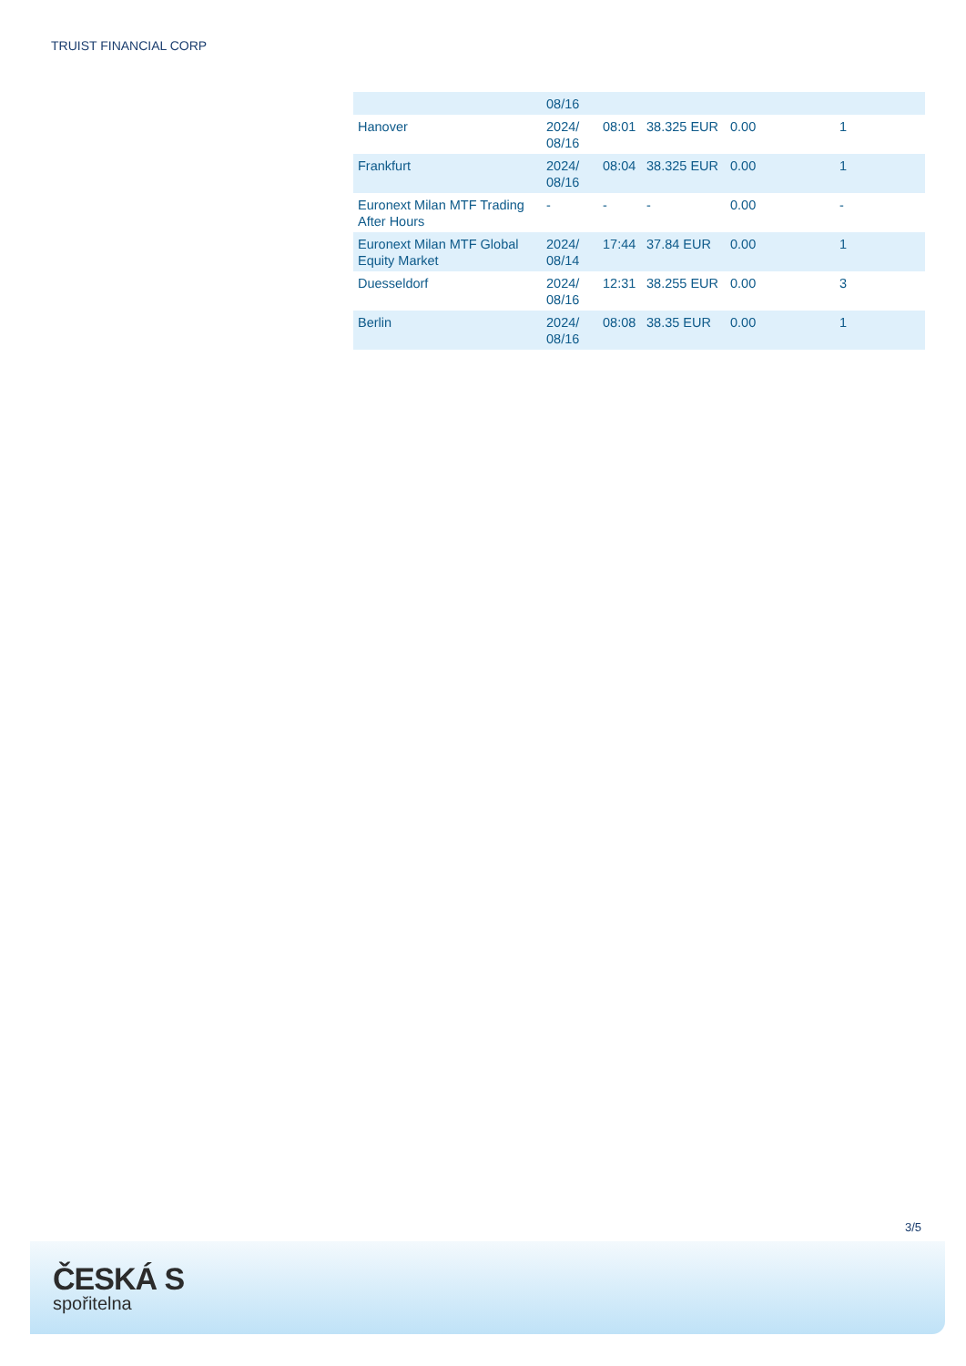TRUIST FINANCIAL CORP
| | 08/16 | | | | |
| Hanover | 2024/ 08/16 | 08:01 | 38.325 EUR | 0.00 | 1 |
| Frankfurt | 2024/ 08/16 | 08:04 | 38.325 EUR | 0.00 | 1 |
| Euronext Milan MTF Trading After Hours | - | - | - | 0.00 | - |
| Euronext Milan MTF Global Equity Market | 2024/ 08/14 | 17:44 | 37.84 EUR | 0.00 | 1 |
| Duesseldorf | 2024/ 08/16 | 12:31 | 38.255 EUR | 0.00 | 3 |
| Berlin | 2024/ 08/16 | 08:08 | 38.35 EUR | 0.00 | 1 |
3/5
ČESKÁ S
spořitelna